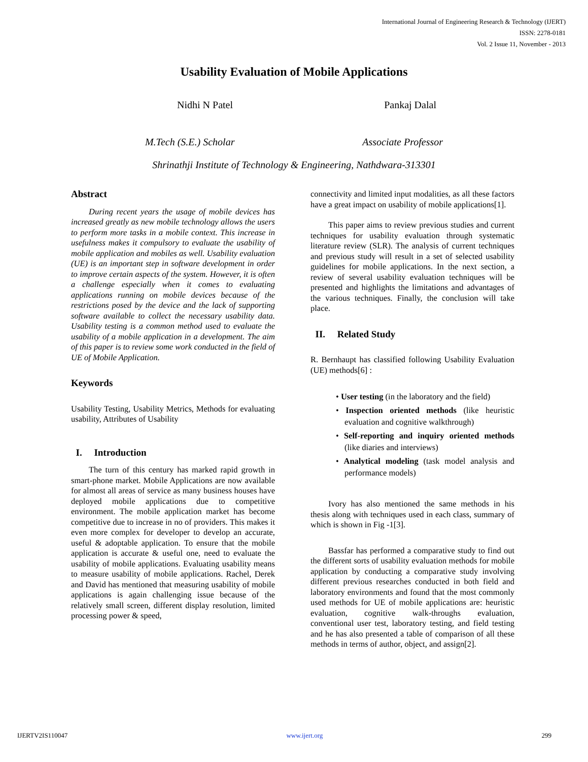International Journal of Engineering Research & Technology (IJERT)
ISSN: 2278-0181
Vol. 2 Issue 11, November - 2013
Usability Evaluation of Mobile Applications
Nidhi N Patel Pankaj Dalal
M.Tech (S.E.) Scholar Associate Professor
Shrinathji Institute of Technology & Engineering, Nathdwara-313301
Abstract
During recent years the usage of mobile devices has increased greatly as new mobile technology allows the users to perform more tasks in a mobile context. This increase in usefulness makes it compulsory to evaluate the usability of mobile application and mobiles as well. Usability evaluation (UE) is an important step in software development in order to improve certain aspects of the system. However, it is often a challenge especially when it comes to evaluating applications running on mobile devices because of the restrictions posed by the device and the lack of supporting software available to collect the necessary usability data. Usability testing is a common method used to evaluate the usability of a mobile application in a development. The aim of this paper is to review some work conducted in the field of UE of Mobile Application.
Keywords
Usability Testing, Usability Metrics, Methods for evaluating usability, Attributes of Usability
I. Introduction
The turn of this century has marked rapid growth in smart-phone market. Mobile Applications are now available for almost all areas of service as many business houses have deployed mobile applications due to competitive environment. The mobile application market has become competitive due to increase in no of providers. This makes it even more complex for developer to develop an accurate, useful & adoptable application. To ensure that the mobile application is accurate & useful one, need to evaluate the usability of mobile applications. Evaluating usability means to measure usability of mobile applications. Rachel, Derek and David has mentioned that measuring usability of mobile applications is again challenging issue because of the relatively small screen, different display resolution, limited processing power & speed,
connectivity and limited input modalities, as all these factors have a great impact on usability of mobile applications[1].
This paper aims to review previous studies and current techniques for usability evaluation through systematic literature review (SLR). The analysis of current techniques and previous study will result in a set of selected usability guidelines for mobile applications. In the next section, a review of several usability evaluation techniques will be presented and highlights the limitations and advantages of the various techniques. Finally, the conclusion will take place.
II. Related Study
R. Bernhaupt has classified following Usability Evaluation (UE) methods[6] :
• User testing (in the laboratory and the field)
• Inspection oriented methods (like heuristic evaluation and cognitive walkthrough)
• Self-reporting and inquiry oriented methods (like diaries and interviews)
• Analytical modeling (task model analysis and performance models)
Ivory has also mentioned the same methods in his thesis along with techniques used in each class, summary of which is shown in Fig -1[3].
Bassfar has performed a comparative study to find out the different sorts of usability evaluation methods for mobile application by conducting a comparative study involving different previous researches conducted in both field and laboratory environments and found that the most commonly used methods for UE of mobile applications are: heuristic evaluation, cognitive walk-throughs evaluation, conventional user test, laboratory testing, and field testing and he has also presented a table of comparison of all these methods in terms of author, object, and assign[2].
IJERTV2IS110047 www.ijert.org 299